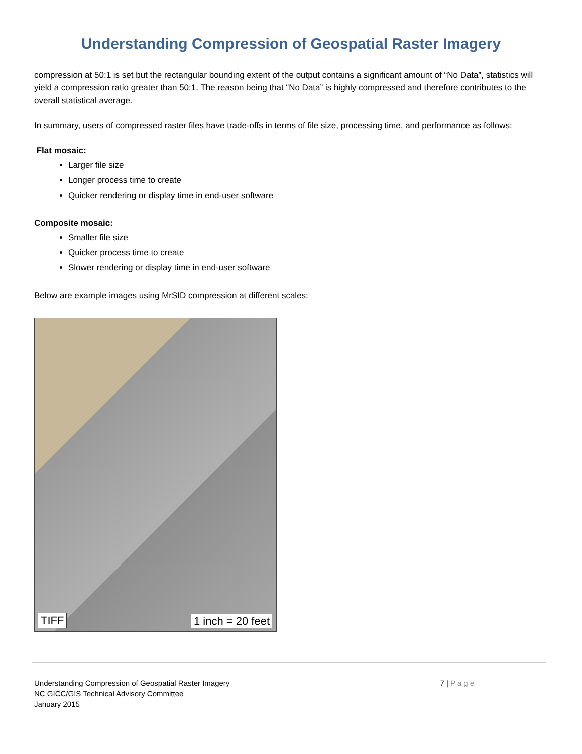Understanding Compression of Geospatial Raster Imagery
compression at 50:1 is set but the rectangular bounding extent of the output contains a significant amount of “No Data”, statistics will yield a compression ratio greater than 50:1. The reason being that “No Data” is highly compressed and therefore contributes to the overall statistical average.
In summary, users of compressed raster files have trade-offs in terms of file size, processing time, and performance as follows:
Flat mosaic:
Larger file size
Longer process time to create
Quicker rendering or display time in end-user software
Composite mosaic:
Smaller file size
Quicker process time to create
Slower rendering or display time in end-user software
Below are example images using MrSID compression at different scales:
TIFF 1 inch = 20 feet
Understanding Compression of Geospatial Raster Imagery
NC GICC/GIS Technical Advisory Committee
January 2015
7 | Page